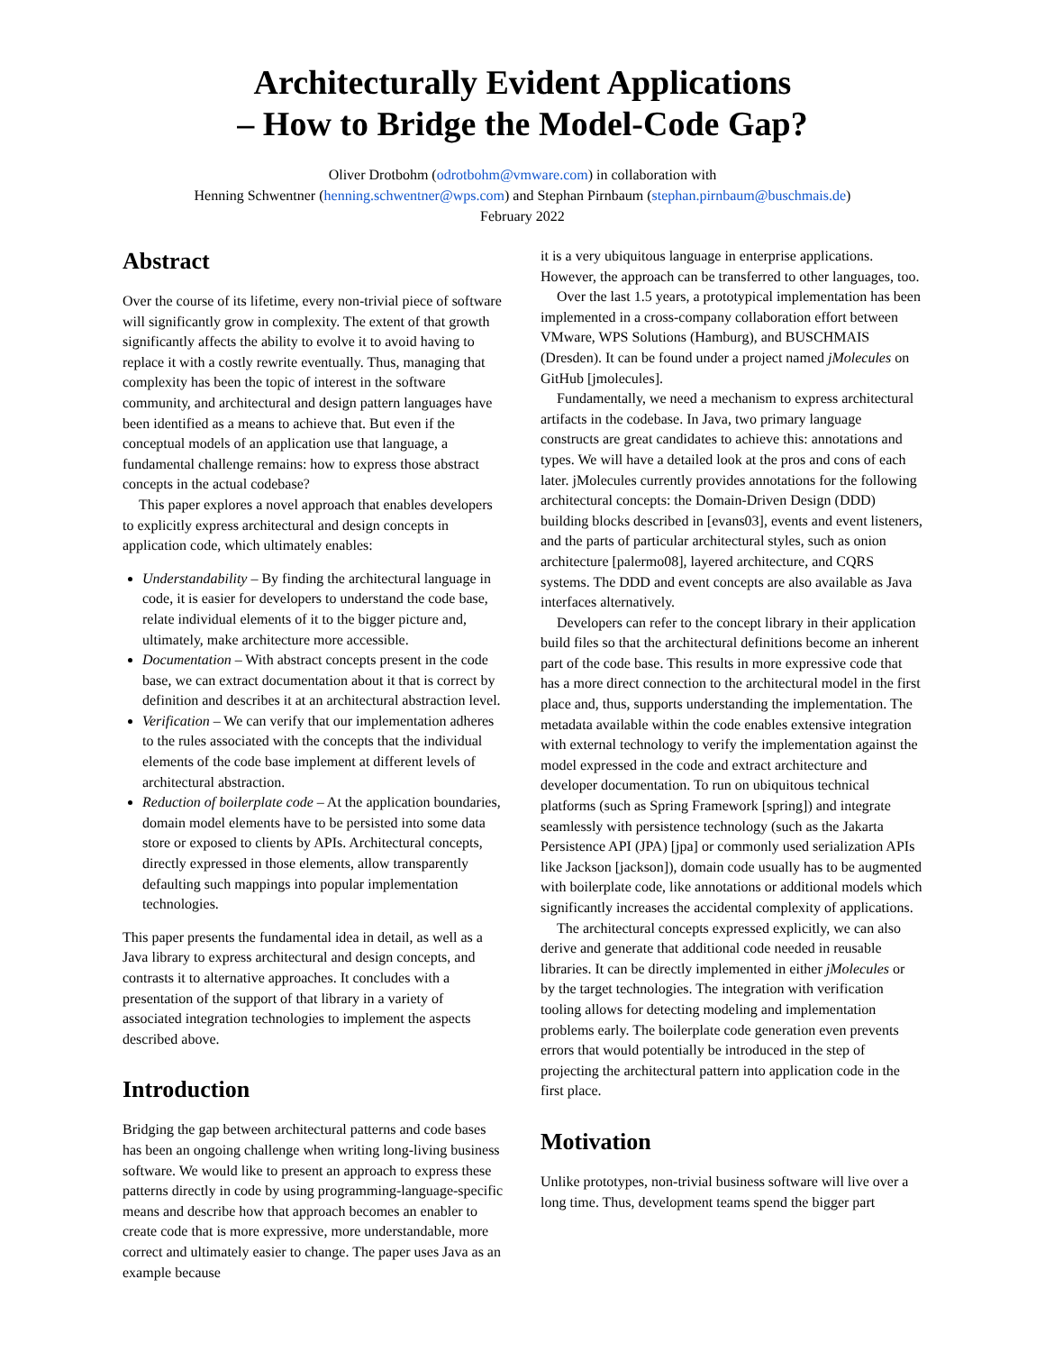Architecturally Evident Applications
– How to Bridge the Model-Code Gap?
Oliver Drotbohm (odrotbohm@vmware.com) in collaboration with
Henning Schwentner (henning.schwentner@wps.com) and Stephan Pirnbaum (stephan.pirnbaum@buschmais.de)
February 2022
Abstract
Over the course of its lifetime, every non-trivial piece of software will significantly grow in complexity. The extent of that growth significantly affects the ability to evolve it to avoid having to replace it with a costly rewrite eventually. Thus, managing that complexity has been the topic of interest in the software community, and architectural and design pattern languages have been identified as a means to achieve that. But even if the conceptual models of an application use that language, a fundamental challenge remains: how to express those abstract concepts in the actual codebase?
This paper explores a novel approach that enables developers to explicitly express architectural and design concepts in application code, which ultimately enables:
Understandability – By finding the architectural language in code, it is easier for developers to understand the code base, relate individual elements of it to the bigger picture and, ultimately, make architecture more accessible.
Documentation – With abstract concepts present in the code base, we can extract documentation about it that is correct by definition and describes it at an architectural abstraction level.
Verification – We can verify that our implementation adheres to the rules associated with the concepts that the individual elements of the code base implement at different levels of architectural abstraction.
Reduction of boilerplate code – At the application boundaries, domain model elements have to be persisted into some data store or exposed to clients by APIs. Architectural concepts, directly expressed in those elements, allow transparently defaulting such mappings into popular implementation technologies.
This paper presents the fundamental idea in detail, as well as a Java library to express architectural and design concepts, and contrasts it to alternative approaches. It concludes with a presentation of the support of that library in a variety of associated integration technologies to implement the aspects described above.
Introduction
Bridging the gap between architectural patterns and code bases has been an ongoing challenge when writing long-living business software. We would like to present an approach to express these patterns directly in code by using programming-language-specific means and describe how that approach becomes an enabler to create code that is more expressive, more understandable, more correct and ultimately easier to change. The paper uses Java as an example because
it is a very ubiquitous language in enterprise applications. However, the approach can be transferred to other languages, too.
Over the last 1.5 years, a prototypical implementation has been implemented in a cross-company collaboration effort between VMware, WPS Solutions (Hamburg), and BUSCHMAIS (Dresden). It can be found under a project named jMolecules on GitHub [jmolecules].
Fundamentally, we need a mechanism to express architectural artifacts in the codebase. In Java, two primary language constructs are great candidates to achieve this: annotations and types. We will have a detailed look at the pros and cons of each later. jMolecules currently provides annotations for the following architectural concepts: the Domain-Driven Design (DDD) building blocks described in [evans03], events and event listeners, and the parts of particular architectural styles, such as onion architecture [palermo08], layered architecture, and CQRS systems. The DDD and event concepts are also available as Java interfaces alternatively.
Developers can refer to the concept library in their application build files so that the architectural definitions become an inherent part of the code base. This results in more expressive code that has a more direct connection to the architectural model in the first place and, thus, supports understanding the implementation. The metadata available within the code enables extensive integration with external technology to verify the implementation against the model expressed in the code and extract architecture and developer documentation. To run on ubiquitous technical platforms (such as Spring Framework [spring]) and integrate seamlessly with persistence technology (such as the Jakarta Persistence API (JPA) [jpa] or commonly used serialization APIs like Jackson [jackson]), domain code usually has to be augmented with boilerplate code, like annotations or additional models which significantly increases the accidental complexity of applications.
The architectural concepts expressed explicitly, we can also derive and generate that additional code needed in reusable libraries. It can be directly implemented in either jMolecules or by the target technologies. The integration with verification tooling allows for detecting modeling and implementation problems early. The boilerplate code generation even prevents errors that would potentially be introduced in the step of projecting the architectural pattern into application code in the first place.
Motivation
Unlike prototypes, non-trivial business software will live over a long time. Thus, development teams spend the bigger part